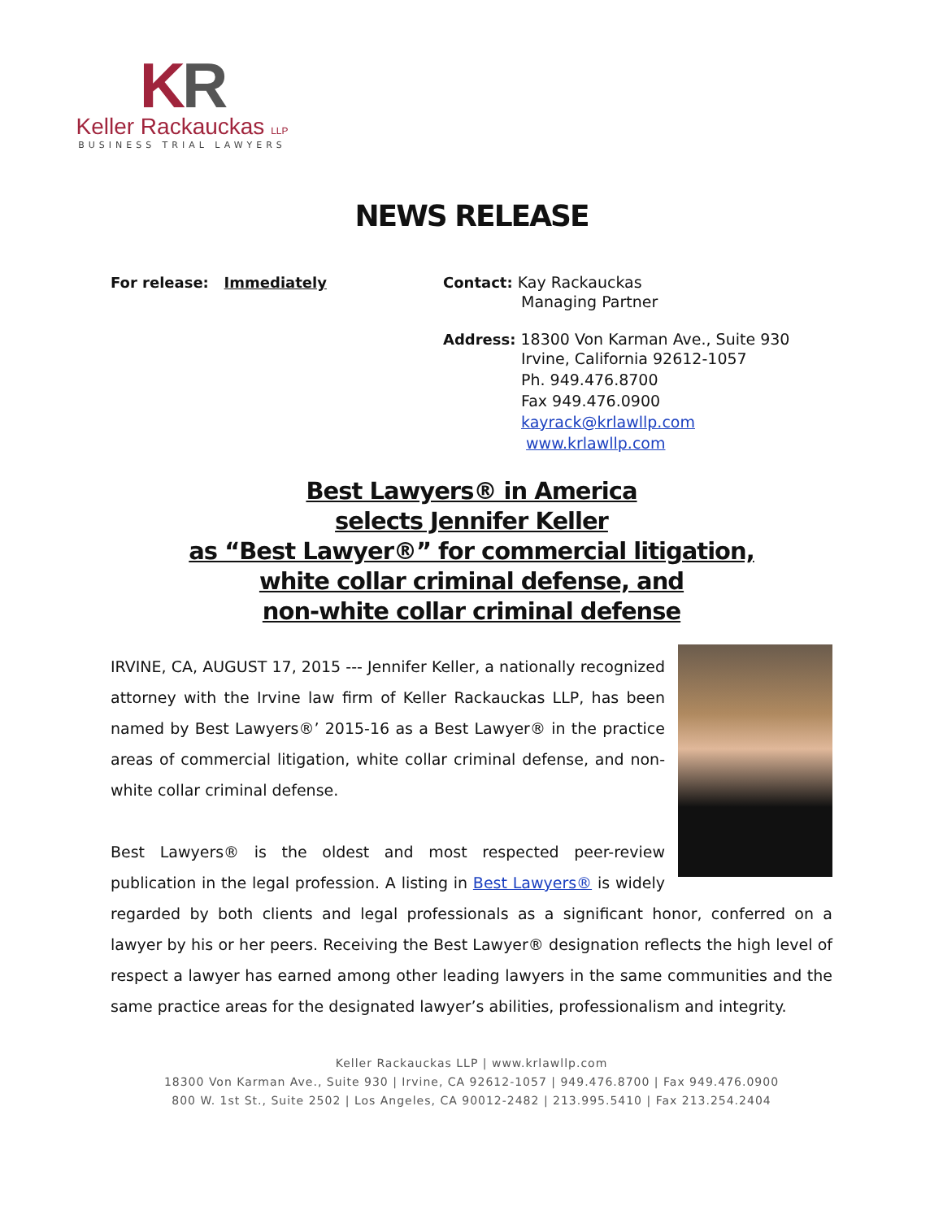KR
Keller Rackauckas LLP
BUSINESS TRIAL LAWYERS
NEWS RELEASE
For release: Immediately Contact: Kay Rackauckas
Managing Partner
Address: 18300 Von Karman Ave., Suite 930
Irvine, California 92612-1057
Ph. 949.476.8700
Fax 949.476.0900
kayrack@krlawllp.com
www.krlawllp.com
Best Lawyers® in America
selects Jennifer Keller
as “Best Lawyer®” for commercial litigation,
white collar criminal defense, and
non-white collar criminal defense
IRVINE, CA, AUGUST 17, 2015 --- Jennifer Keller, a nationally recognized attorney with the Irvine law firm of Keller Rackauckas LLP, has been named by Best Lawyers®’ 2015-16 as a Best Lawyer® in the practice areas of commercial litigation, white collar criminal defense, and non-white collar criminal defense.
Best Lawyers® is the oldest and most respected peer-review publication in the legal profession. A listing in Best Lawyers® is widely regarded by both clients and legal professionals as a significant honor, conferred on a lawyer by his or her peers. Receiving the Best Lawyer® designation reflects the high level of respect a lawyer has earned among other leading lawyers in the same communities and the same practice areas for the designated lawyer’s abilities, professionalism and integrity.
Keller Rackauckas LLP | www.krlawllp.com
18300 Von Karman Ave., Suite 930 | Irvine, CA 92612-1057 | 949.476.8700 | Fax 949.476.0900
800 W. 1st St., Suite 2502 | Los Angeles, CA 90012-2482 | 213.995.5410 | Fax 213.254.2404